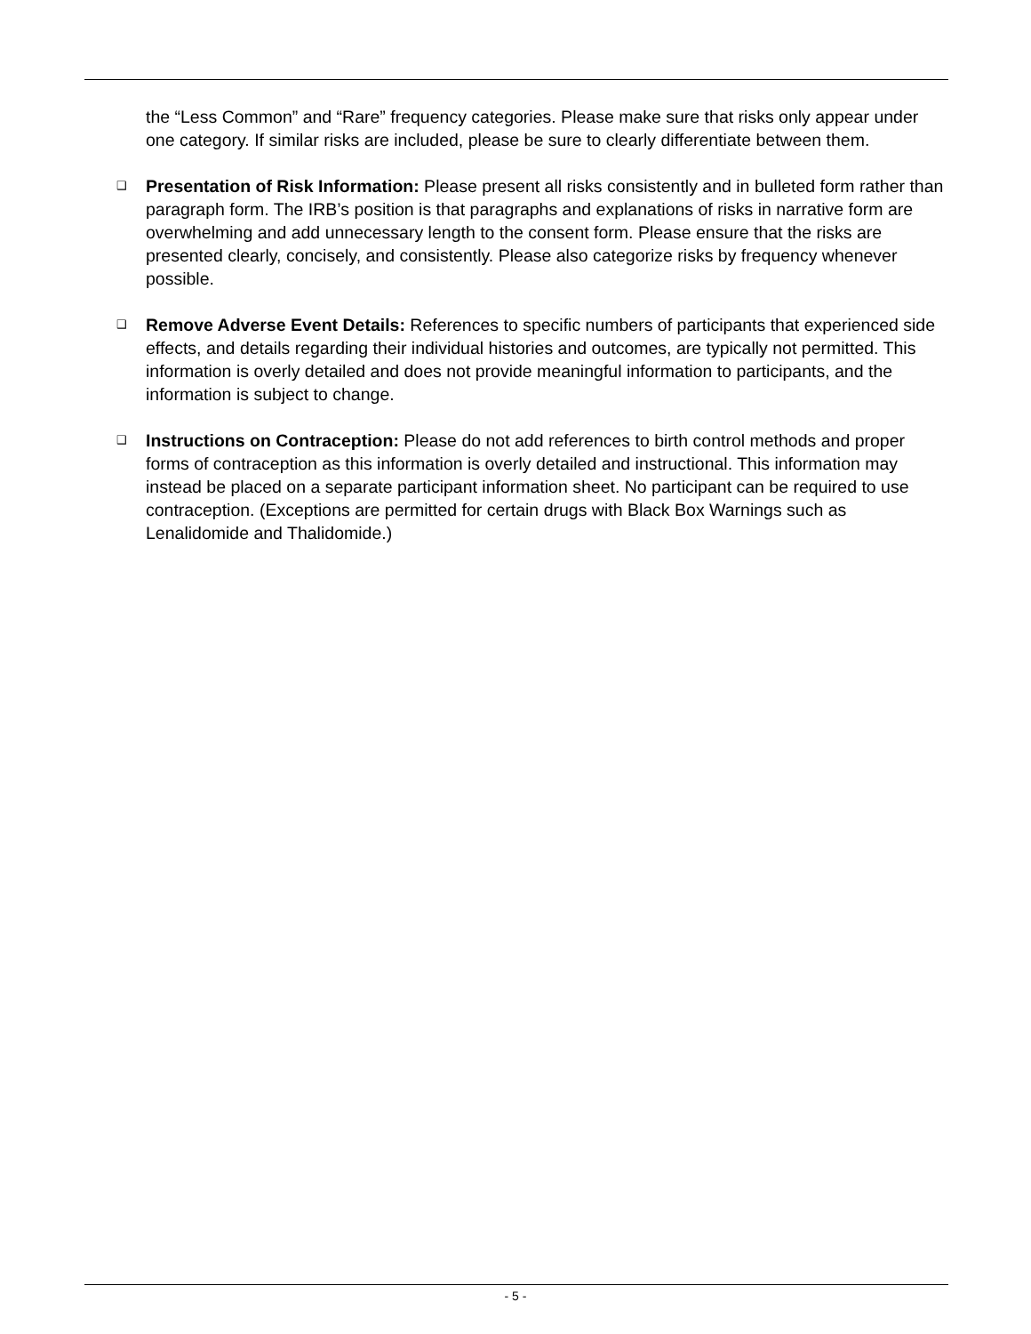the “Less Common” and “Rare” frequency categories. Please make sure that risks only appear under one category. If similar risks are included, please be sure to clearly differentiate between them.
❑ Presentation of Risk Information: Please present all risks consistently and in bulleted form rather than paragraph form. The IRB’s position is that paragraphs and explanations of risks in narrative form are overwhelming and add unnecessary length to the consent form. Please ensure that the risks are presented clearly, concisely, and consistently. Please also categorize risks by frequency whenever possible.
❑ Remove Adverse Event Details: References to specific numbers of participants that experienced side effects, and details regarding their individual histories and outcomes, are typically not permitted. This information is overly detailed and does not provide meaningful information to participants, and the information is subject to change.
❑ Instructions on Contraception: Please do not add references to birth control methods and proper forms of contraception as this information is overly detailed and instructional. This information may instead be placed on a separate participant information sheet. No participant can be required to use contraception. (Exceptions are permitted for certain drugs with Black Box Warnings such as Lenalidomide and Thalidomide.)
- 5 -